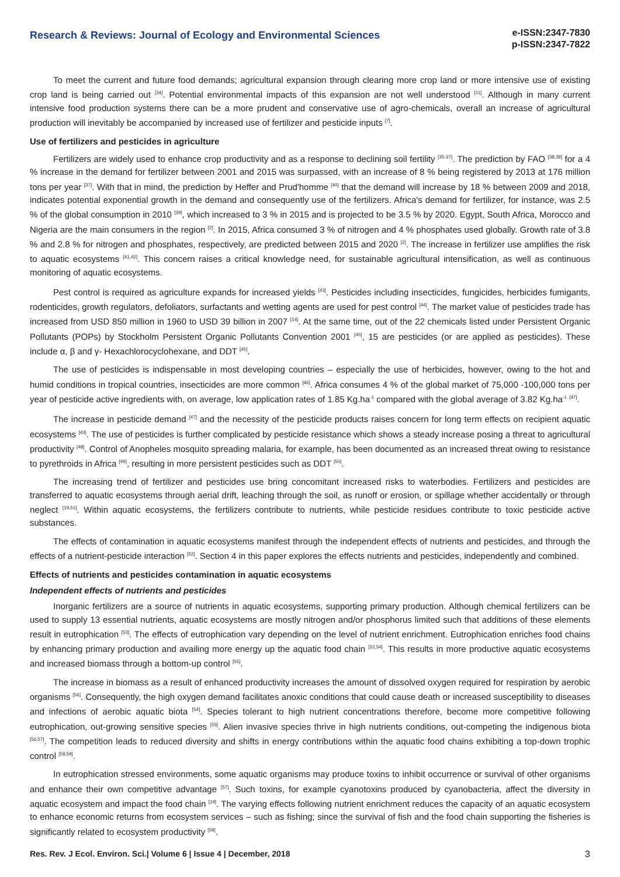Research & Reviews: Journal of Ecology and Environmental Sciences
e-ISSN:2347-7830
p-ISSN:2347-7822
To meet the current and future food demands; agricultural expansion through clearing more crop land or more intensive use of existing crop land is being carried out <sup>[34]</sup>. Potential environmental impacts of this expansion are not well understood <sup>[11]</sup>. Although in many current intensive food production systems there can be a more prudent and conservative use of agro-chemicals, overall an increase of agricultural production will inevitably be accompanied by increased use of fertilizer and pesticide inputs <sup>[7]</sup>.
Use of fertilizers and pesticides in agriculture
Fertilizers are widely used to enhance crop productivity and as a response to declining soil fertility <sup>[35-37]</sup>. The prediction by FAO <sup>[38,39]</sup> for a 4 % increase in the demand for fertilizer between 2001 and 2015 was surpassed, with an increase of 8 % being registered by 2013 at 176 million tons per year <sup>[37]</sup>. With that in mind, the prediction by Heffer and Prud'homme <sup>[40]</sup> that the demand will increase by 18 % between 2009 and 2018, indicates potential exponential growth in the demand and consequently use of the fertilizers. Africa's demand for fertilizer, for instance, was 2.5 % of the global consumption in 2010 <sup>[39]</sup>, which increased to 3 % in 2015 and is projected to be 3.5 % by 2020. Egypt, South Africa, Morocco and Nigeria are the main consumers in the region <sup>[2]</sup>. In 2015, Africa consumed 3 % of nitrogen and 4 % phosphates used globally. Growth rate of 3.8 % and 2.8 % for nitrogen and phosphates, respectively, are predicted between 2015 and 2020 <sup>[2]</sup>. The increase in fertilizer use amplifies the risk to aquatic ecosystems <sup>[41,42]</sup>. This concern raises a critical knowledge need, for sustainable agricultural intensification, as well as continuous monitoring of aquatic ecosystems.
Pest control is required as agriculture expands for increased yields <sup>[43]</sup>. Pesticides including insecticides, fungicides, herbicides fumigants, rodenticides, growth regulators, defoliators, surfactants and wetting agents are used for pest control <sup>[44]</sup>. The market value of pesticides trade has increased from USD 850 million in 1960 to USD 39 billion in 2007 <sup>[14]</sup>. At the same time, out of the 22 chemicals listed under Persistent Organic Pollutants (POPs) by Stockholm Persistent Organic Pollutants Convention 2001 <sup>[45]</sup>, 15 are pesticides (or are applied as pesticides). These include α, β and γ- Hexachlorocyclohexane, and DDT <sup>[45]</sup>.
The use of pesticides is indispensable in most developing countries – especially the use of herbicides, however, owing to the hot and humid conditions in tropical countries, insecticides are more common <sup>[46]</sup>. Africa consumes 4 % of the global market of 75,000 -100,000 tons per year of pesticide active ingredients with, on average, low application rates of 1.85 Kg.ha<sup>-1</sup> compared with the global average of 3.82 Kg.ha<sup>-1</sup> <sup>[47]</sup>.
The increase in pesticide demand <sup>[47]</sup> and the necessity of the pesticide products raises concern for long term effects on recipient aquatic ecosystems <sup>[43]</sup>. The use of pesticides is further complicated by pesticide resistance which shows a steady increase posing a threat to agricultural productivity <sup>[48]</sup>. Control of Anopheles mosquito spreading malaria, for example, has been documented as an increased threat owing to resistance to pyrethroids in Africa <sup>[49]</sup>, resulting in more persistent pesticides such as DDT <sup>[50]</sup>.
The increasing trend of fertilizer and pesticides use bring concomitant increased risks to waterbodies. Fertilizers and pesticides are transferred to aquatic ecosystems through aerial drift, leaching through the soil, as runoff or erosion, or spillage whether accidentally or through neglect <sup>[19,51]</sup>. Within aquatic ecosystems, the fertilizers contribute to nutrients, while pesticide residues contribute to toxic pesticide active substances.
The effects of contamination in aquatic ecosystems manifest through the independent effects of nutrients and pesticides, and through the effects of a nutrient-pesticide interaction <sup>[52]</sup>. Section 4 in this paper explores the effects nutrients and pesticides, independently and combined.
Effects of nutrients and pesticides contamination in aquatic ecosystems
Independent effects of nutrients and pesticides
Inorganic fertilizers are a source of nutrients in aquatic ecosystems, supporting primary production. Although chemical fertilizers can be used to supply 13 essential nutrients, aquatic ecosystems are mostly nitrogen and/or phosphorus limited such that additions of these elements result in eutrophication <sup>[53]</sup>. The effects of eutrophication vary depending on the level of nutrient enrichment. Eutrophication enriches food chains by enhancing primary production and availing more energy up the aquatic food chain <sup>[22,54]</sup>. This results in more productive aquatic ecosystems and increased biomass through a bottom-up control <sup>[55]</sup>.
The increase in biomass as a result of enhanced productivity increases the amount of dissolved oxygen required for respiration by aerobic organisms <sup>[56]</sup>. Consequently, the high oxygen demand facilitates anoxic conditions that could cause death or increased susceptibility to diseases and infections of aerobic aquatic biota <sup>[54]</sup>. Species tolerant to high nutrient concentrations therefore, become more competitive following eutrophication, out-growing sensitive species <sup>[55]</sup>. Alien invasive species thrive in high nutrients conditions, out-competing the indigenous biota <sup>[56,57]</sup>. The competition leads to reduced diversity and shifts in energy contributions within the aquatic food chains exhibiting a top-down trophic control <sup>[58,59]</sup>.
In eutrophication stressed environments, some aquatic organisms may produce toxins to inhibit occurrence or survival of other organisms and enhance their own competitive advantage <sup>[57]</sup>. Such toxins, for example cyanotoxins produced by cyanobacteria, affect the diversity in aquatic ecosystem and impact the food chain <sup>[19]</sup>. The varying effects following nutrient enrichment reduces the capacity of an aquatic ecosystem to enhance economic returns from ecosystem services – such as fishing; since the survival of fish and the food chain supporting the fisheries is significantly related to ecosystem productivity <sup>[58]</sup>.
Res. Rev. J Ecol. Environ. Sci.| Volume 6 | Issue 4 | December, 2018 3